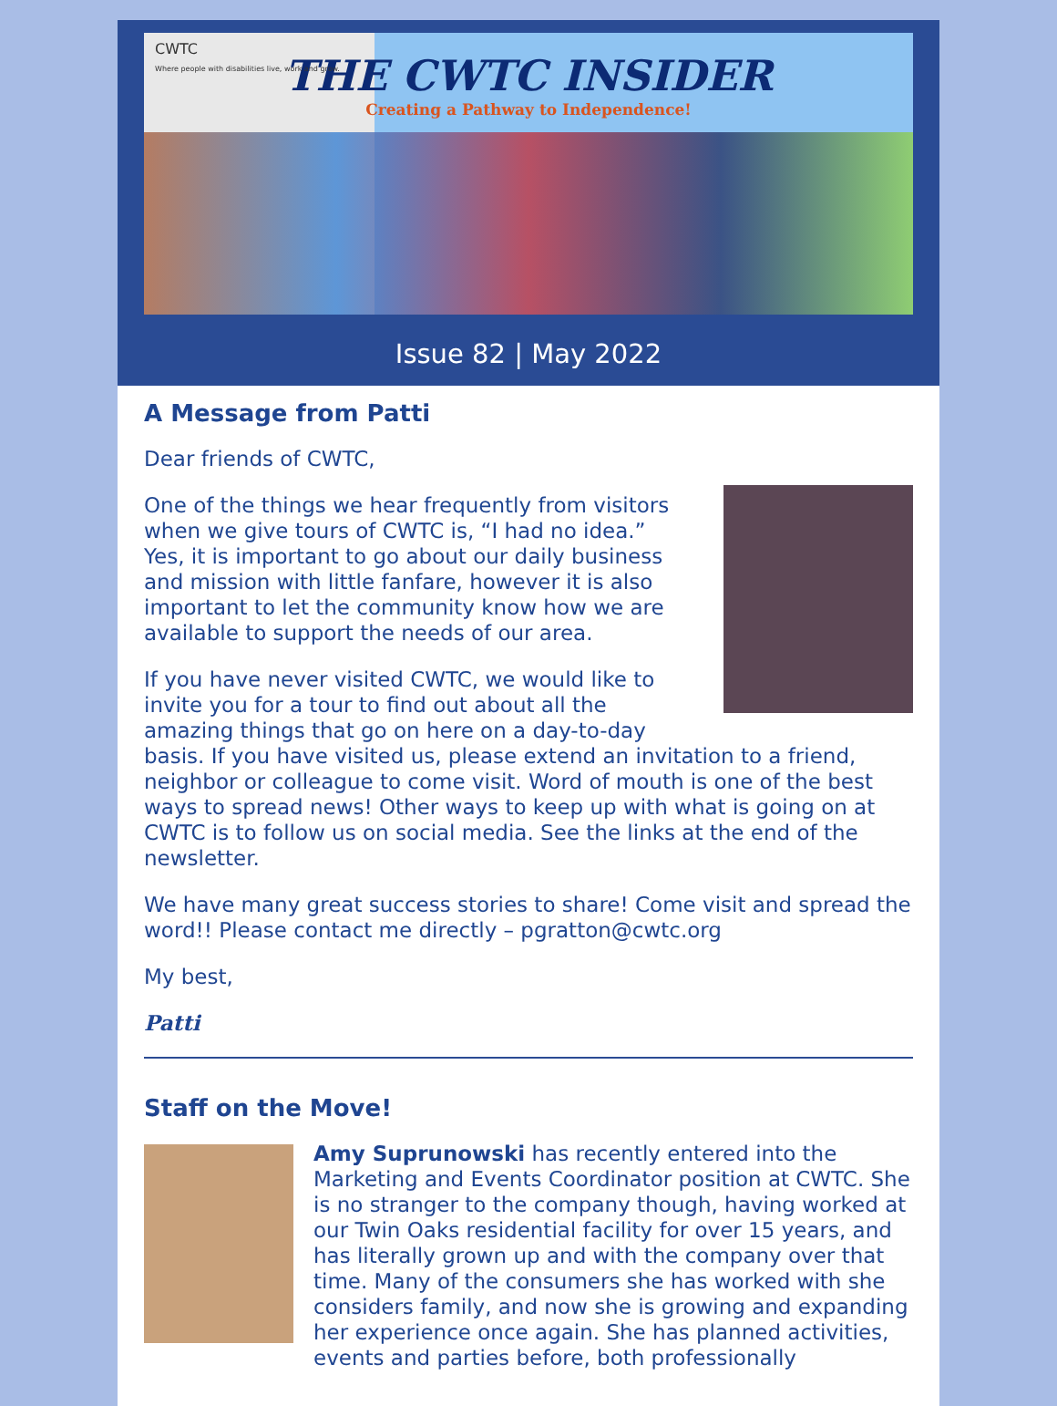CWTC
Where people with disabilities live, work and grow.
THE CWTC INSIDER
Creating a Pathway to Independence!
Issue 82 | May 2022
A Message from Patti
Dear friends of CWTC,
One of the things we hear frequently from visitors when we give tours of CWTC is, “I had no idea.” Yes, it is important to go about our daily business and mission with little fanfare, however it is also important to let the community know how we are available to support the needs of our area.
If you have never visited CWTC, we would like to invite you for a tour to find out about all the amazing things that go on here on a day-to-day basis. If you have visited us, please extend an invitation to a friend, neighbor or colleague to come visit. Word of mouth is one of the best ways to spread news! Other ways to keep up with what is going on at CWTC is to follow us on social media. See the links at the end of the newsletter.
We have many great success stories to share! Come visit and spread the word!! Please contact me directly – pgratton@cwtc.org
My best,
Patti
Staff on the Move!
Amy Suprunowski has recently entered into the Marketing and Events Coordinator position at CWTC. She is no stranger to the company though, having worked at our Twin Oaks residential facility for over 15 years, and has literally grown up and with the company over that time. Many of the consumers she has worked with she considers family, and now she is growing and expanding her experience once again. She has planned activities, events and parties before, both professionally